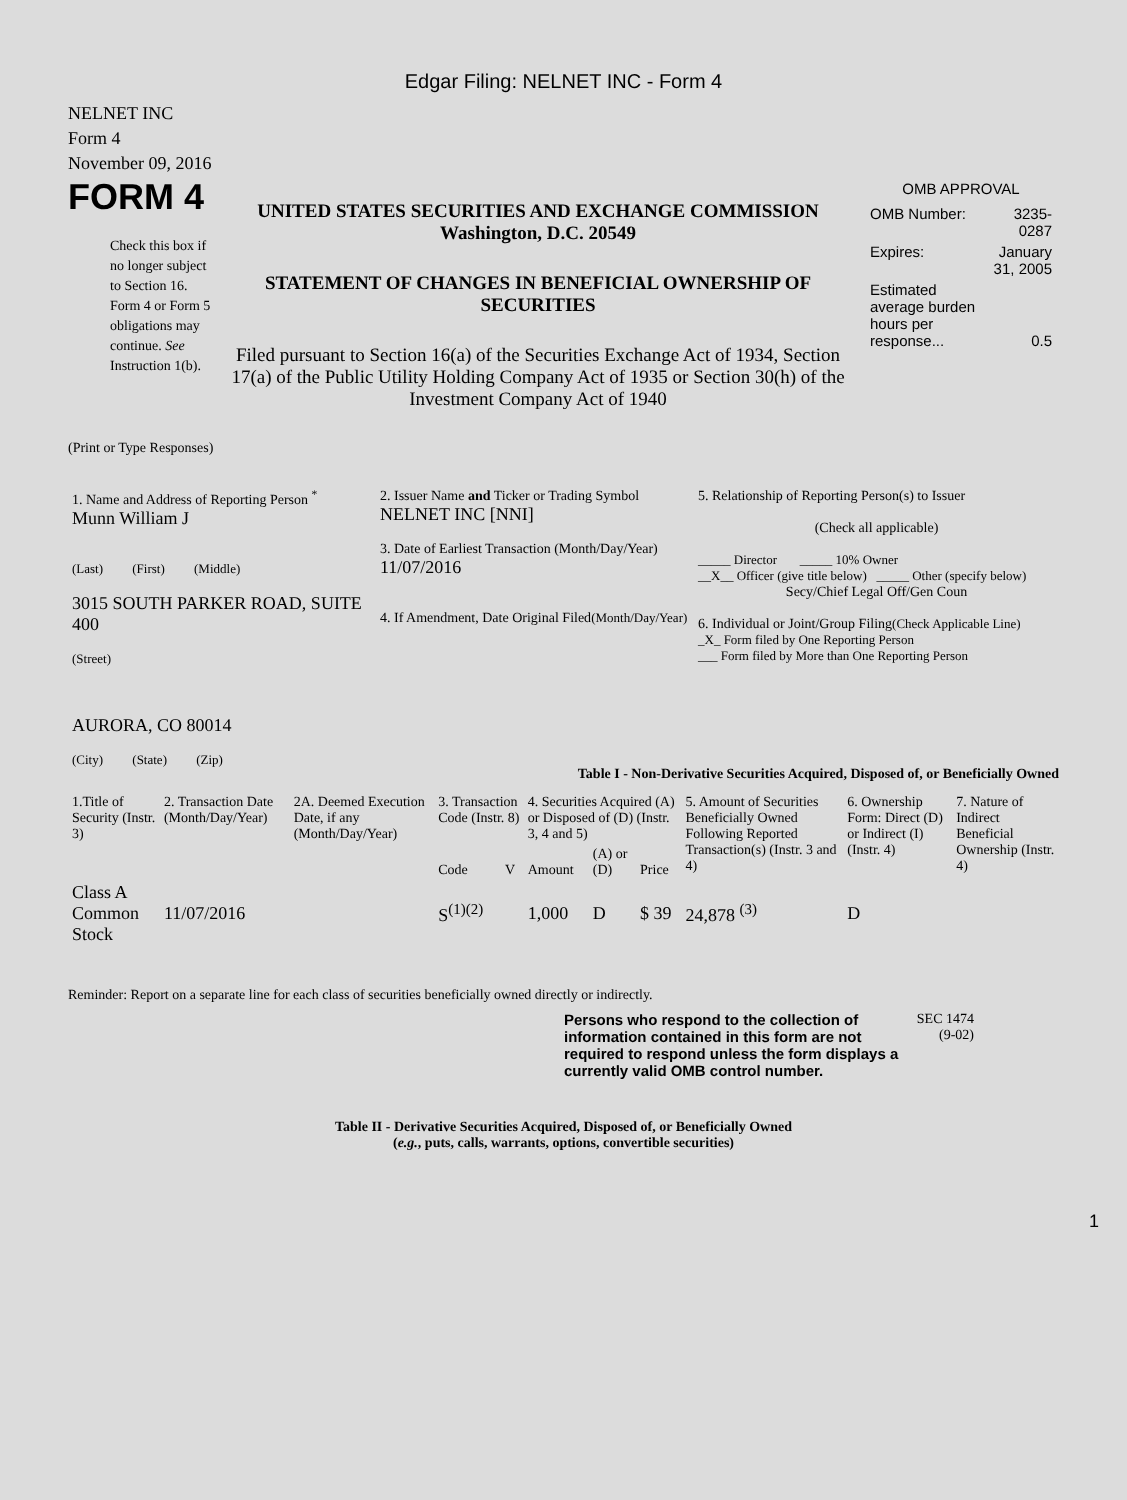Edgar Filing: NELNET INC - Form 4
NELNET INC
Form 4
November 09, 2016
FORM 4
Check this box if no longer subject to Section 16. Form 4 or Form 5 obligations may continue. See Instruction 1(b).
UNITED STATES SECURITIES AND EXCHANGE COMMISSION
Washington, D.C. 20549
STATEMENT OF CHANGES IN BENEFICIAL OWNERSHIP OF SECURITIES
Filed pursuant to Section 16(a) of the Securities Exchange Act of 1934, Section 17(a) of the Public Utility Holding Company Act of 1935 or Section 30(h) of the Investment Company Act of 1940
OMB APPROVAL
| OMB Number: | 3235-0287 |
| Expires: | January 31, 2005 |
| Estimated average burden hours per response... | 0.5 |
(Print or Type Responses)
| 1. Name and Address of Reporting Person <sup>*</sup> Munn William J (Last) (First) (Middle) 3015 SOUTH PARKER ROAD, SUITE 400 (Street) AURORA, CO 80014 (City) (State) (Zip) | 2. Issuer Name and Ticker or Trading Symbol NELNET INC [NNI] 3. Date of Earliest Transaction (Month/Day/Year) 11/07/2016 4. If Amendment, Date Original Filed (Month/Day/Year) | 5. Relationship of Reporting Person(s) to Issuer (Check all applicable) _____ Director _____ 10% Owner __X__ Officer (give title below) _____ Other (specify below) Secy/Chief Legal Off/Gen Coun 6. Individual or Joint/Group Filing (Check Applicable Line) _X_ Form filed by One Reporting Person ___ Form filed by More than One Reporting Person |
Table I - Non-Derivative Securities Acquired, Disposed of, or Beneficially Owned
| 1.Title of Security (Instr. 3) | 2. Transaction Date (Month/Day/Year) | 2A. Deemed Execution Date, if any (Month/Day/Year) | 3. Transaction Code (Instr. 8) | | 4. Securities Acquired (A) or Disposed of (D) (Instr. 3, 4 and 5) | | | 5. Amount of Securities Beneficially Owned Following Reported Transaction(s) (Instr. 3 and 4) | 6. Ownership Form: Direct (D) or Indirect (I) (Instr. 4) | 7. Nature of Indirect Beneficial Ownership (Instr. 4) |
| --- | --- | --- | --- | --- | --- | --- | --- | --- | --- | --- |
| | | | Code | V | Amount | (A) or (D) | Price | | | |
| Class A Common Stock | 11/07/2016 | | S<sup>(1)(2)</sup> | | 1,000 | D | $ 39 | 24,878 <sup>(3)</sup> | D | |
Reminder: Report on a separate line for each class of securities beneficially owned directly or indirectly.
Persons who respond to the collection of information contained in this form are not required to respond unless the form displays a currently valid OMB control number.
SEC 1474 (9-02)
Table II - Derivative Securities Acquired, Disposed of, or Beneficially Owned
(e.g., puts, calls, warrants, options, convertible securities)
1